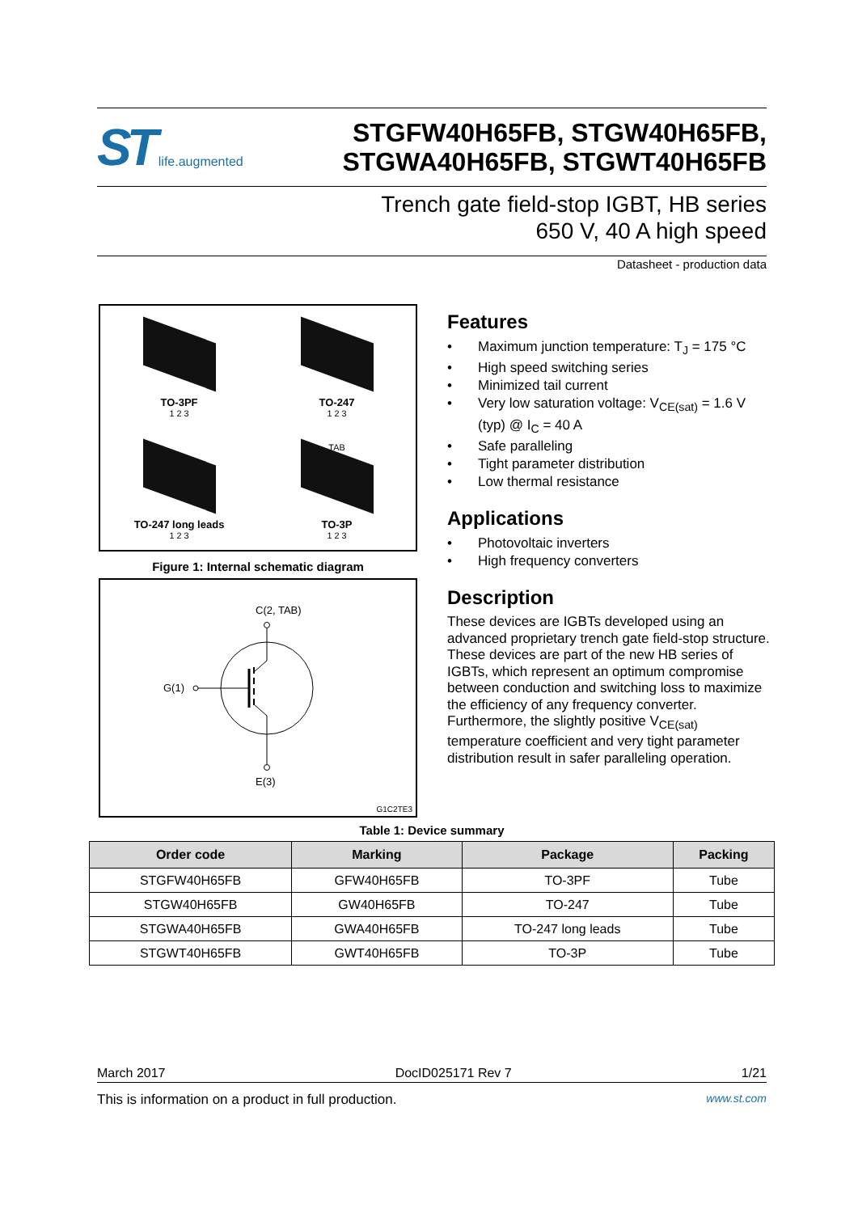ST life.augmented
STGFW40H65FB, STGW40H65FB,
STGWA40H65FB, STGWT40H65FB
Trench gate field-stop IGBT, HB series
650 V, 40 A high speed
Datasheet - production data
TO-3PF
1 2 3
TO-247
1 2 3
TO-247 long leads
1 2 3
TAB
TO-3P
1 2 3
Figure 1: Internal schematic diagram
C(2, TAB)
G(1)
E(3)
G1C2TE3
Features
• Maximum junction temperature: T<sub>J</sub> = 175 °C
• High speed switching series
• Minimized tail current
• Very low saturation voltage: V<sub>CE(sat)</sub> = 1.6 V (typ) @ I<sub>C</sub> = 40 A
• Safe paralleling
• Tight parameter distribution
• Low thermal resistance
Applications
• Photovoltaic inverters
• High frequency converters
Description
These devices are IGBTs developed using an advanced proprietary trench gate field-stop structure. These devices are part of the new HB series of IGBTs, which represent an optimum compromise between conduction and switching loss to maximize the efficiency of any frequency converter. Furthermore, the slightly positive V<sub>CE(sat)</sub> temperature coefficient and very tight parameter distribution result in safer paralleling operation.
Table 1: Device summary
| Order code | Marking | Package | Packing |
| --- | --- | --- | --- |
| STGFW40H65FB | GFW40H65FB | TO-3PF | Tube |
| STGW40H65FB | GW40H65FB | TO-247 | Tube |
| STGWA40H65FB | GWA40H65FB | TO-247 long leads | Tube |
| STGWT40H65FB | GWT40H65FB | TO-3P | Tube |
March 2017 DocID025171 Rev 7 1/21
This is information on a product in full production. www.st.com